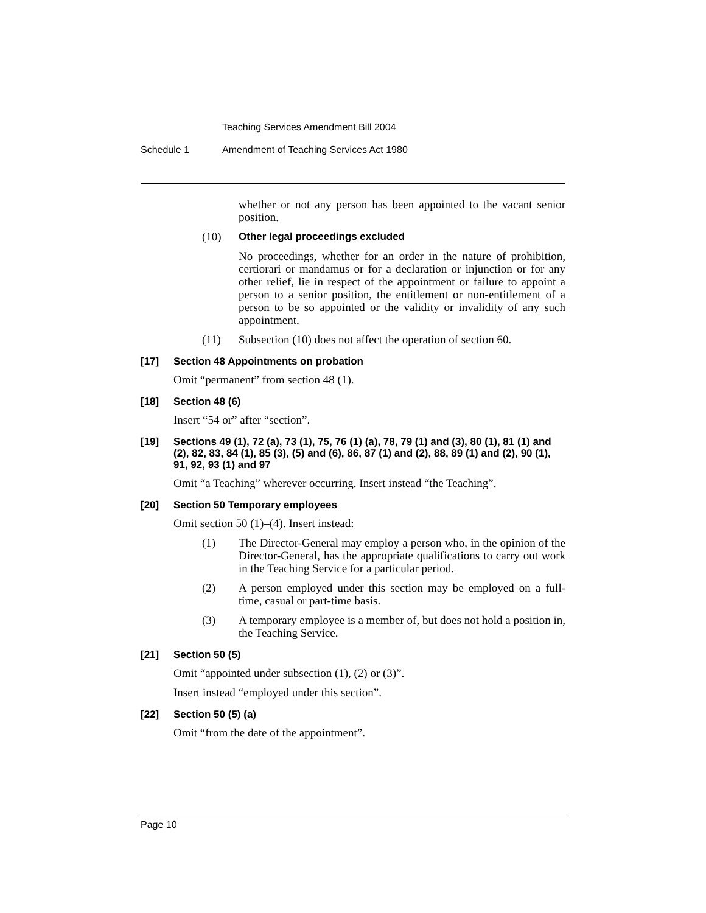Teaching Services Amendment Bill 2004
Schedule 1 Amendment of Teaching Services Act 1980
whether or not any person has been appointed to the vacant senior position.
(10) Other legal proceedings excluded
No proceedings, whether for an order in the nature of prohibition, certiorari or mandamus or for a declaration or injunction or for any other relief, lie in respect of the appointment or failure to appoint a person to a senior position, the entitlement or non-entitlement of a person to be so appointed or the validity or invalidity of any such appointment.
(11) Subsection (10) does not affect the operation of section 60.
[17] Section 48 Appointments on probation
Omit “permanent” from section 48 (1).
[18] Section 48 (6)
Insert “54 or” after “section”.
[19] Sections 49 (1), 72 (a), 73 (1), 75, 76 (1) (a), 78, 79 (1) and (3), 80 (1), 81 (1) and (2), 82, 83, 84 (1), 85 (3), (5) and (6), 86, 87 (1) and (2), 88, 89 (1) and (2), 90 (1), 91, 92, 93 (1) and 97
Omit “a Teaching” wherever occurring. Insert instead “the Teaching”.
[20] Section 50 Temporary employees
Omit section 50 (1)–(4). Insert instead:
(1) The Director-General may employ a person who, in the opinion of the Director-General, has the appropriate qualifications to carry out work in the Teaching Service for a particular period.
(2) A person employed under this section may be employed on a full-time, casual or part-time basis.
(3) A temporary employee is a member of, but does not hold a position in, the Teaching Service.
[21] Section 50 (5)
Omit “appointed under subsection (1), (2) or (3)”.
Insert instead “employed under this section”.
[22] Section 50 (5) (a)
Omit “from the date of the appointment”.
Page 10